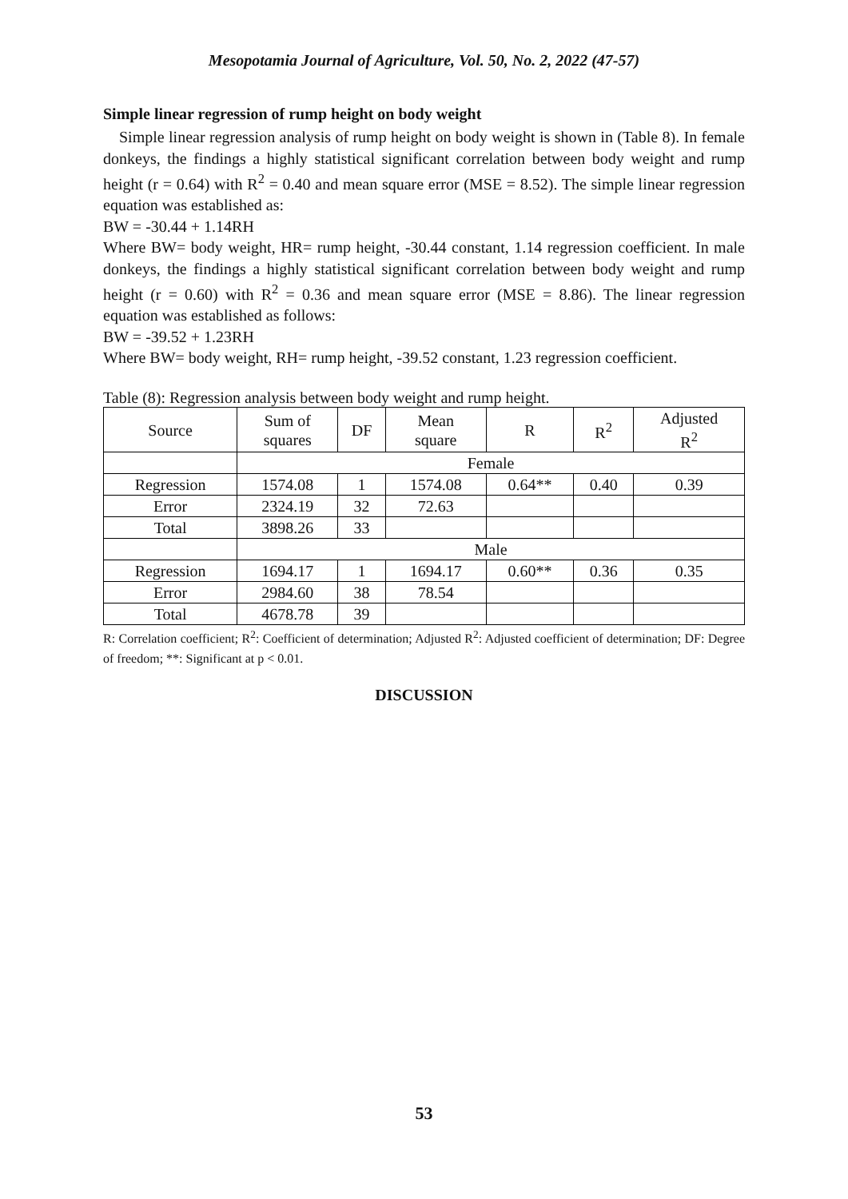Mesopotamia Journal of Agriculture, Vol. 50, No. 2, 2022 (47-57)
Simple linear regression of rump height on body weight
Simple linear regression analysis of rump height on body weight is shown in (Table 8). In female donkeys, the findings a highly statistical significant correlation between body weight and rump height (r = 0.64) with R<sup>2</sup> = 0.40 and mean square error (MSE = 8.52). The simple linear regression equation was established as:
BW = -30.44 + 1.14RH
Where BW= body weight, HR= rump height, -30.44 constant, 1.14 regression coefficient. In male donkeys, the findings a highly statistical significant correlation between body weight and rump height (r = 0.60) with R<sup>2</sup> = 0.36 and mean square error (MSE = 8.86). The linear regression equation was established as follows:
BW = -39.52 + 1.23RH
Where BW= body weight, RH= rump height, -39.52 constant, 1.23 regression coefficient.
Table (8): Regression analysis between body weight and rump height.
| Source | Sum of squares | DF | Mean square | R | R<sup>2</sup> | Adjusted R<sup>2</sup> |
| | Female | | | | | |
| Regression | 1574.08 | 1 | 1574.08 | 0.64** | 0.40 | 0.39 |
| Error | 2324.19 | 32 | 72.63 | | | |
| Total | 3898.26 | 33 | | | | |
| | Male | | | | | |
| Regression | 1694.17 | 1 | 1694.17 | 0.60** | 0.36 | 0.35 |
| Error | 2984.60 | 38 | 78.54 | | | |
| Total | 4678.78 | 39 | | | | |
R: Correlation coefficient; R<sup>2</sup>: Coefficient of determination; Adjusted R<sup>2</sup>: Adjusted coefficient of determination; DF: Degree of freedom; **: Significant at p < 0.01.
DISCUSSION
53